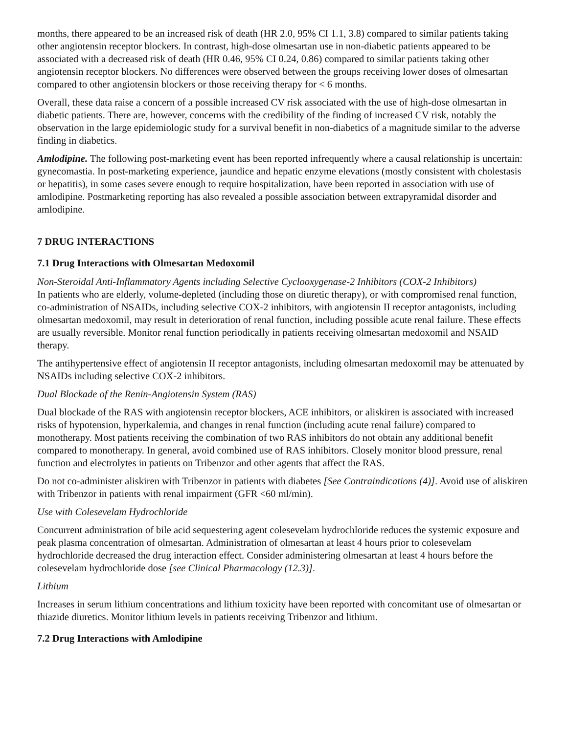months, there appeared to be an increased risk of death (HR 2.0, 95% CI 1.1, 3.8) compared to similar patients taking other angiotensin receptor blockers. In contrast, high-dose olmesartan use in non-diabetic patients appeared to be associated with a decreased risk of death (HR 0.46, 95% CI 0.24, 0.86) compared to similar patients taking other angiotensin receptor blockers. No differences were observed between the groups receiving lower doses of olmesartan compared to other angiotensin blockers or those receiving therapy for < 6 months.
Overall, these data raise a concern of a possible increased CV risk associated with the use of high-dose olmesartan in diabetic patients. There are, however, concerns with the credibility of the finding of increased CV risk, notably the observation in the large epidemiologic study for a survival benefit in non-diabetics of a magnitude similar to the adverse finding in diabetics.
Amlodipine. The following post-marketing event has been reported infrequently where a causal relationship is uncertain: gynecomastia. In post-marketing experience, jaundice and hepatic enzyme elevations (mostly consistent with cholestasis or hepatitis), in some cases severe enough to require hospitalization, have been reported in association with use of amlodipine. Postmarketing reporting has also revealed a possible association between extrapyramidal disorder and amlodipine.
7 DRUG INTERACTIONS
7.1 Drug Interactions with Olmesartan Medoxomil
Non-Steroidal Anti-Inflammatory Agents including Selective Cyclooxygenase-2 Inhibitors (COX-2 Inhibitors)
In patients who are elderly, volume-depleted (including those on diuretic therapy), or with compromised renal function, co-administration of NSAIDs, including selective COX-2 inhibitors, with angiotensin II receptor antagonists, including olmesartan medoxomil, may result in deterioration of renal function, including possible acute renal failure. These effects are usually reversible. Monitor renal function periodically in patients receiving olmesartan medoxomil and NSAID therapy.
The antihypertensive effect of angiotensin II receptor antagonists, including olmesartan medoxomil may be attenuated by NSAIDs including selective COX-2 inhibitors.
Dual Blockade of the Renin-Angiotensin System (RAS)
Dual blockade of the RAS with angiotensin receptor blockers, ACE inhibitors, or aliskiren is associated with increased risks of hypotension, hyperkalemia, and changes in renal function (including acute renal failure) compared to monotherapy. Most patients receiving the combination of two RAS inhibitors do not obtain any additional benefit compared to monotherapy. In general, avoid combined use of RAS inhibitors. Closely monitor blood pressure, renal function and electrolytes in patients on Tribenzor and other agents that affect the RAS.
Do not co-administer aliskiren with Tribenzor in patients with diabetes [See Contraindications (4)]. Avoid use of aliskiren with Tribenzor in patients with renal impairment (GFR <60 ml/min).
Use with Colesevelam Hydrochloride
Concurrent administration of bile acid sequestering agent colesevelam hydrochloride reduces the systemic exposure and peak plasma concentration of olmesartan. Administration of olmesartan at least 4 hours prior to colesevelam hydrochloride decreased the drug interaction effect. Consider administering olmesartan at least 4 hours before the colesevelam hydrochloride dose [see Clinical Pharmacology (12.3)].
Lithium
Increases in serum lithium concentrations and lithium toxicity have been reported with concomitant use of olmesartan or thiazide diuretics. Monitor lithium levels in patients receiving Tribenzor and lithium.
7.2 Drug Interactions with Amlodipine